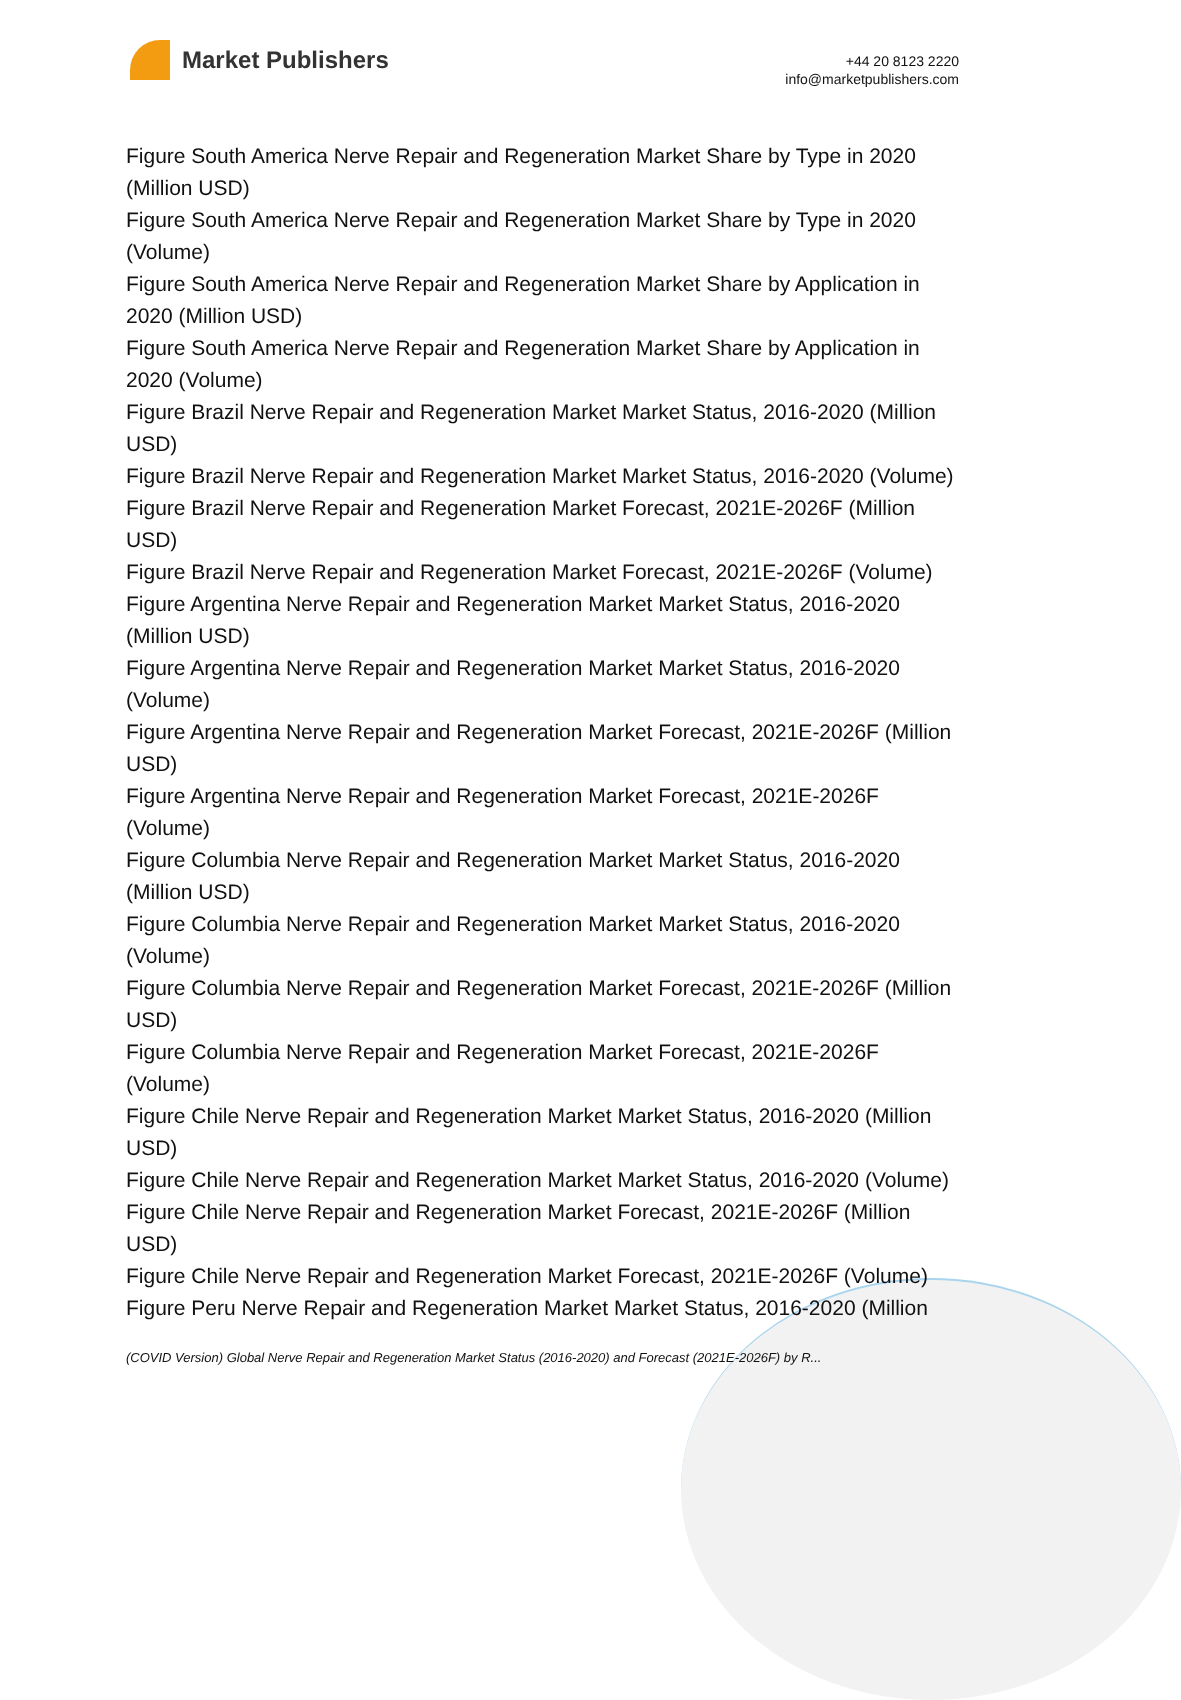Market Publishers
+44 20 8123 2220
info@marketpublishers.com
Figure South America Nerve Repair and Regeneration Market Share by Type in 2020 (Million USD)
Figure South America Nerve Repair and Regeneration Market Share by Type in 2020 (Volume)
Figure South America Nerve Repair and Regeneration Market Share by Application in 2020 (Million USD)
Figure South America Nerve Repair and Regeneration Market Share by Application in 2020 (Volume)
Figure Brazil Nerve Repair and Regeneration Market Market Status, 2016-2020 (Million USD)
Figure Brazil Nerve Repair and Regeneration Market Market Status, 2016-2020 (Volume)
Figure Brazil Nerve Repair and Regeneration Market Forecast, 2021E-2026F (Million USD)
Figure Brazil Nerve Repair and Regeneration Market Forecast, 2021E-2026F (Volume)
Figure Argentina Nerve Repair and Regeneration Market Market Status, 2016-2020 (Million USD)
Figure Argentina Nerve Repair and Regeneration Market Market Status, 2016-2020 (Volume)
Figure Argentina Nerve Repair and Regeneration Market Forecast, 2021E-2026F (Million USD)
Figure Argentina Nerve Repair and Regeneration Market Forecast, 2021E-2026F (Volume)
Figure Columbia Nerve Repair and Regeneration Market Market Status, 2016-2020 (Million USD)
Figure Columbia Nerve Repair and Regeneration Market Market Status, 2016-2020 (Volume)
Figure Columbia Nerve Repair and Regeneration Market Forecast, 2021E-2026F (Million USD)
Figure Columbia Nerve Repair and Regeneration Market Forecast, 2021E-2026F (Volume)
Figure Chile Nerve Repair and Regeneration Market Market Status, 2016-2020 (Million USD)
Figure Chile Nerve Repair and Regeneration Market Market Status, 2016-2020 (Volume)
Figure Chile Nerve Repair and Regeneration Market Forecast, 2021E-2026F (Million USD)
Figure Chile Nerve Repair and Regeneration Market Forecast, 2021E-2026F (Volume)
Figure Peru Nerve Repair and Regeneration Market Market Status, 2016-2020 (Million
(COVID Version) Global Nerve Repair and Regeneration Market Status (2016-2020) and Forecast (2021E-2026F) by R...